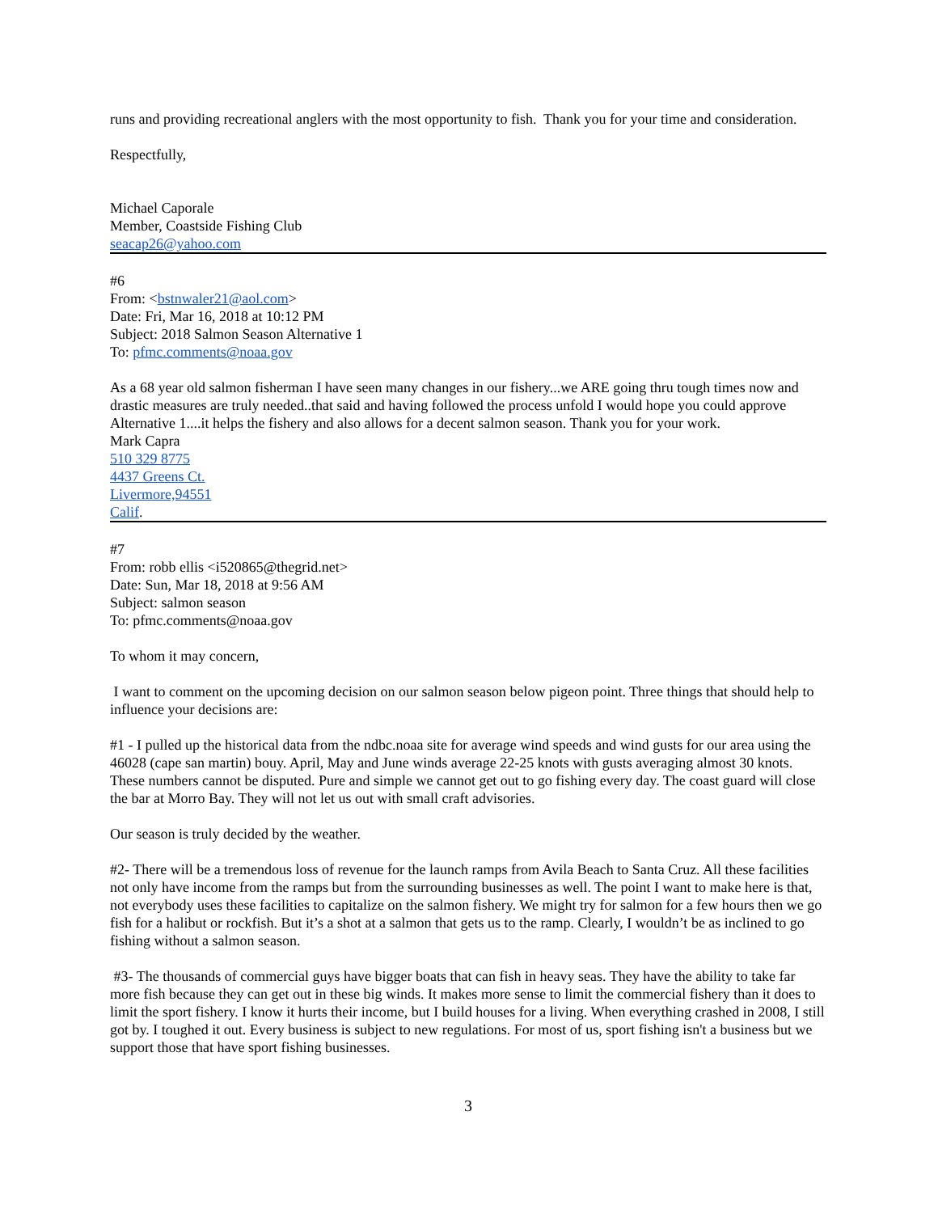runs and providing recreational anglers with the most opportunity to fish. Thank you for your time and consideration.
Respectfully,
Michael Caporale
Member, Coastside Fishing Club
seacap26@yahoo.com
#6
From: <bstnwaler21@aol.com>
Date: Fri, Mar 16, 2018 at 10:12 PM
Subject: 2018 Salmon Season Alternative 1
To: pfmc.comments@noaa.gov
As a 68 year old salmon fisherman I have seen many changes in our fishery...we ARE going thru tough times now and drastic measures are truly needed..that said and having followed the process unfold I would hope you could approve Alternative 1....it helps the fishery and also allows for a decent salmon season. Thank you for your work.
Mark Capra
510 329 8775
4437 Greens Ct.
Livermore,94551
Calif.
#7
From: robb ellis <i520865@thegrid.net>
Date: Sun, Mar 18, 2018 at 9:56 AM
Subject: salmon season
To: pfmc.comments@noaa.gov
To whom it may concern,
I want to comment on the upcoming decision on our salmon season below pigeon point. Three things that should help to influence your decisions are:
#1 - I pulled up the historical data from the ndbc.noaa site for average wind speeds and wind gusts for our area using the 46028 (cape san martin) bouy. April, May and June winds average 22-25 knots with gusts averaging almost 30 knots. These numbers cannot be disputed. Pure and simple we cannot get out to go fishing every day. The coast guard will close the bar at Morro Bay. They will not let us out with small craft advisories.
Our season is truly decided by the weather.
#2- There will be a tremendous loss of revenue for the launch ramps from Avila Beach to Santa Cruz. All these facilities not only have income from the ramps but from the surrounding businesses as well. The point I want to make here is that, not everybody uses these facilities to capitalize on the salmon fishery. We might try for salmon for a few hours then we go fish for a halibut or rockfish. But it’s a shot at a salmon that gets us to the ramp. Clearly, I wouldn’t be as inclined to go fishing without a salmon season.
#3- The thousands of commercial guys have bigger boats that can fish in heavy seas. They have the ability to take far more fish because they can get out in these big winds. It makes more sense to limit the commercial fishery than it does to limit the sport fishery. I know it hurts their income, but I build houses for a living. When everything crashed in 2008, I still got by. I toughed it out. Every business is subject to new regulations. For most of us, sport fishing isn't a business but we support those that have sport fishing businesses.
3